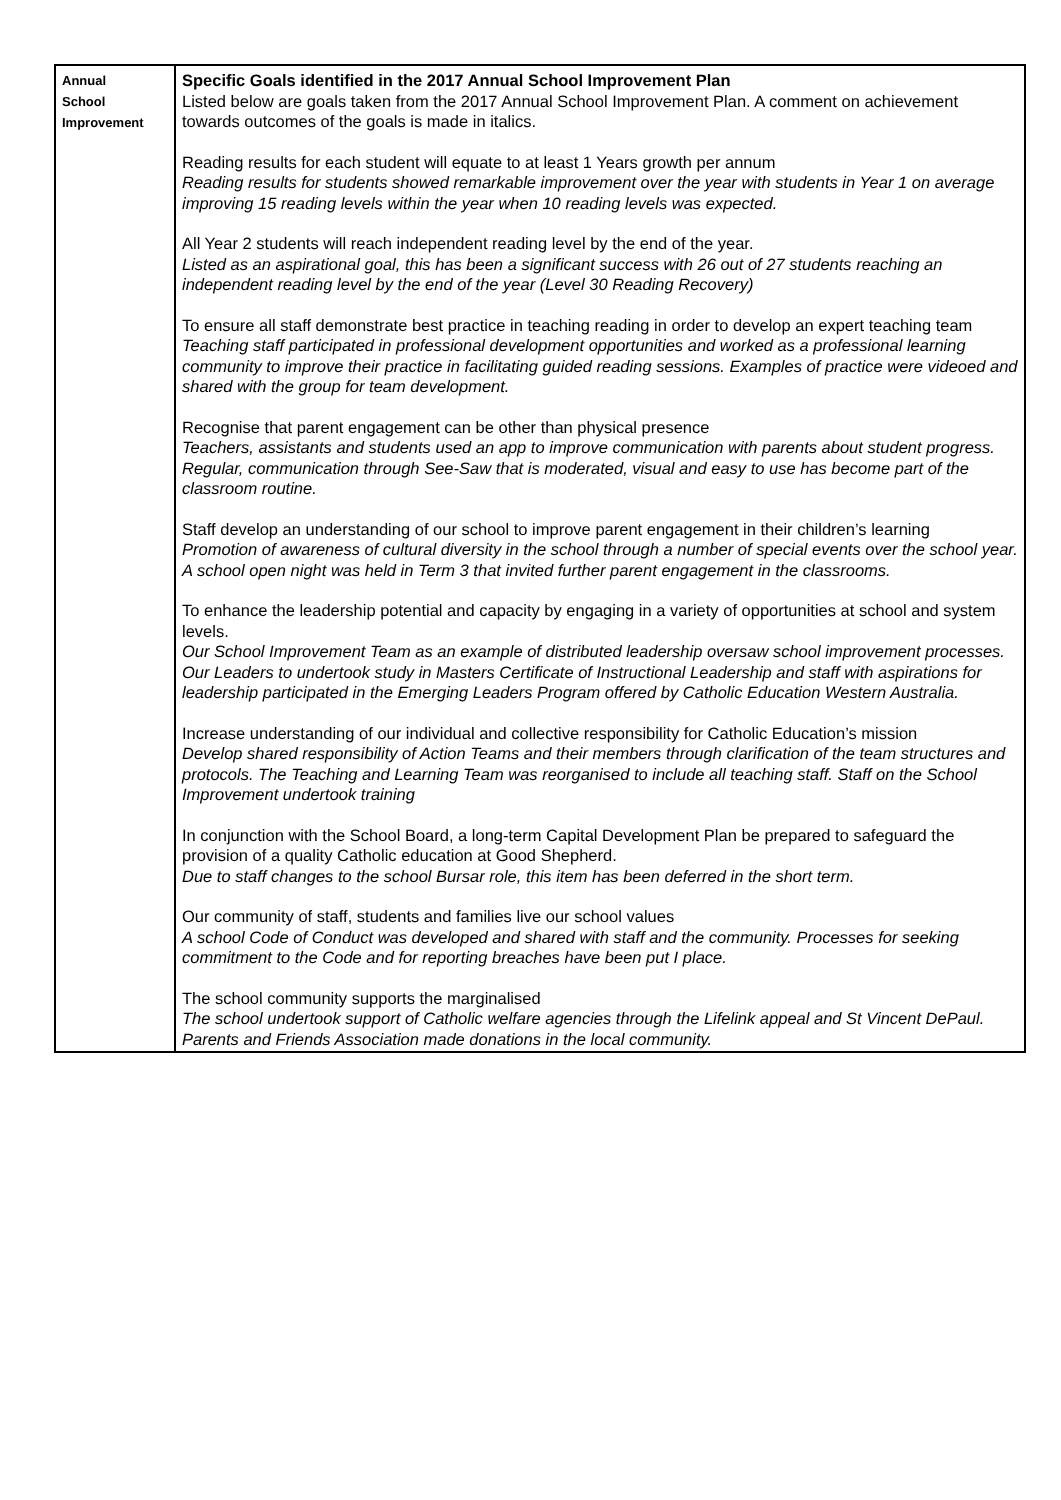| Annual School Improvement | Specific Goals identified in the 2017 Annual School Improvement Plan Listed below are goals taken from the 2017 Annual School Improvement Plan. A comment on achievement towards outcomes of the goals is made in italics. Reading results for each student will equate to at least 1 Years growth per annum Reading results for students showed remarkable improvement over the year with students in Year 1 on average improving 15 reading levels within the year when 10 reading levels was expected. All Year 2 students will reach independent reading level by the end of the year. Listed as an aspirational goal, this has been a significant success with 26 out of 27 students reaching an independent reading level by the end of the year (Level 30 Reading Recovery) To ensure all staff demonstrate best practice in teaching reading in order to develop an expert teaching team Teaching staff participated in professional development opportunities and worked as a professional learning community to improve their practice in facilitating guided reading sessions. Examples of practice were videoed and shared with the group for team development. Recognise that parent engagement can be other than physical presence Teachers, assistants and students used an app to improve communication with parents about student progress. Regular, communication through See-Saw that is moderated, visual and easy to use has become part of the classroom routine. Staff develop an understanding of our school to improve parent engagement in their children’s learning Promotion of awareness of cultural diversity in the school through a number of special events over the school year. A school open night was held in Term 3 that invited further parent engagement in the classrooms. To enhance the leadership potential and capacity by engaging in a variety of opportunities at school and system levels. Our School Improvement Team as an example of distributed leadership oversaw school improvement processes. Our Leaders to undertook study in Masters Certificate of Instructional Leadership and staff with aspirations for leadership participated in the Emerging Leaders Program offered by Catholic Education Western Australia. Increase understanding of our individual and collective responsibility for Catholic Education’s mission Develop shared responsibility of Action Teams and their members through clarification of the team structures and protocols. The Teaching and Learning Team was reorganised to include all teaching staff. Staff on the School Improvement undertook training In conjunction with the School Board, a long-term Capital Development Plan be prepared to safeguard the provision of a quality Catholic education at Good Shepherd. Due to staff changes to the school Bursar role, this item has been deferred in the short term. Our community of staff, students and families live our school values A school Code of Conduct was developed and shared with staff and the community. Processes for seeking commitment to the Code and for reporting breaches have been put I place. The school community supports the marginalised The school undertook support of Catholic welfare agencies through the Lifelink appeal and St Vincent DePaul. Parents and Friends Association made donations in the local community. |